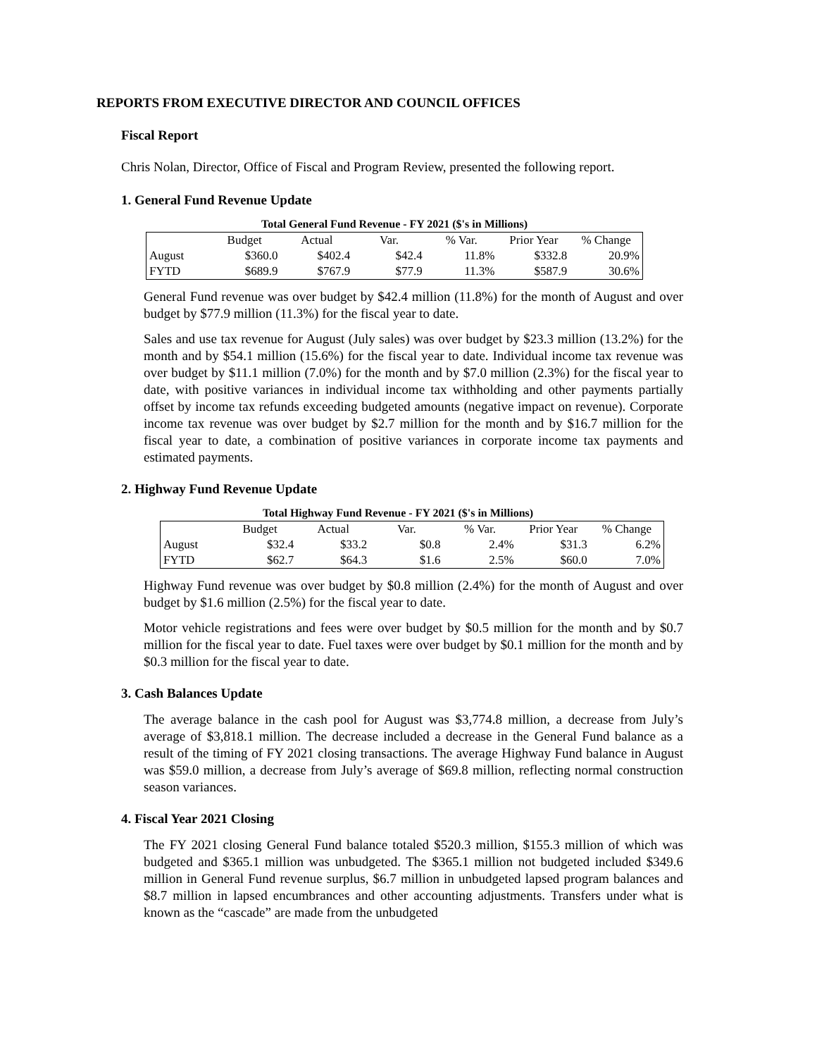REPORTS FROM EXECUTIVE DIRECTOR AND COUNCIL OFFICES
Fiscal Report
Chris Nolan, Director, Office of Fiscal and Program Review, presented the following report.
1. General Fund Revenue Update
Total General Fund Revenue - FY 2021 ($'s in Millions)
| | Budget | Actual | Var. | % Var. | Prior Year | % Change |
| August | $360.0 | $402.4 | $42.4 | 11.8% | $332.8 | 20.9% |
| FYTD | $689.9 | $767.9 | $77.9 | 11.3% | $587.9 | 30.6% |
General Fund revenue was over budget by $42.4 million (11.8%) for the month of August and over budget by $77.9 million (11.3%) for the fiscal year to date.
Sales and use tax revenue for August (July sales) was over budget by $23.3 million (13.2%) for the month and by $54.1 million (15.6%) for the fiscal year to date. Individual income tax revenue was over budget by $11.1 million (7.0%) for the month and by $7.0 million (2.3%) for the fiscal year to date, with positive variances in individual income tax withholding and other payments partially offset by income tax refunds exceeding budgeted amounts (negative impact on revenue). Corporate income tax revenue was over budget by $2.7 million for the month and by $16.7 million for the fiscal year to date, a combination of positive variances in corporate income tax payments and estimated payments.
2. Highway Fund Revenue Update
Total Highway Fund Revenue - FY 2021 ($'s in Millions)
| | Budget | Actual | Var. | % Var. | Prior Year | % Change |
| August | $32.4 | $33.2 | $0.8 | 2.4% | $31.3 | 6.2% |
| FYTD | $62.7 | $64.3 | $1.6 | 2.5% | $60.0 | 7.0% |
Highway Fund revenue was over budget by $0.8 million (2.4%) for the month of August and over budget by $1.6 million (2.5%) for the fiscal year to date.
Motor vehicle registrations and fees were over budget by $0.5 million for the month and by $0.7 million for the fiscal year to date. Fuel taxes were over budget by $0.1 million for the month and by $0.3 million for the fiscal year to date.
3. Cash Balances Update
The average balance in the cash pool for August was $3,774.8 million, a decrease from July’s average of $3,818.1 million. The decrease included a decrease in the General Fund balance as a result of the timing of FY 2021 closing transactions. The average Highway Fund balance in August was $59.0 million, a decrease from July’s average of $69.8 million, reflecting normal construction season variances.
4. Fiscal Year 2021 Closing
The FY 2021 closing General Fund balance totaled $520.3 million, $155.3 million of which was budgeted and $365.1 million was unbudgeted. The $365.1 million not budgeted included $349.6 million in General Fund revenue surplus, $6.7 million in unbudgeted lapsed program balances and $8.7 million in lapsed encumbrances and other accounting adjustments. Transfers under what is known as the “cascade” are made from the unbudgeted